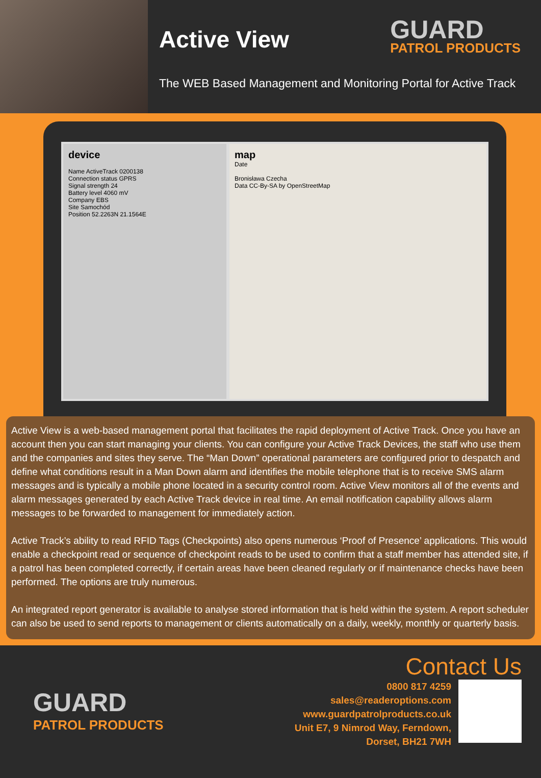Active View
GUARD
PATROL PRODUCTS
The WEB Based Management and Monitoring Portal for Active Track
device
Name ActiveTrack 0200138
Connection status GPRS
Signal strength 24
Battery level 4060 mV
Company EBS
Site Samochód
Position 52.2263N 21.1564E
map
Date
Bronisława Czecha
Data CC-By-SA by OpenStreetMap
Active View is a web-based management portal that facilitates the rapid deployment of Active Track. Once you have an account then you can start managing your clients. You can configure your Active Track Devices, the staff who use them and the companies and sites they serve. The “Man Down” operational parameters are configured prior to despatch and define what conditions result in a Man Down alarm and identifies the mobile telephone that is to receive SMS alarm messages and is typically a mobile phone located in a security control room. Active View monitors all of the events and alarm messages generated by each Active Track device in real time. An email notification capability allows alarm messages to be forwarded to management for immediately action.
Active Track’s ability to read RFID Tags (Checkpoints) also opens numerous ‘Proof of Presence’ applications. This would enable a checkpoint read or sequence of checkpoint reads to be used to confirm that a staff member has attended site, if a patrol has been completed correctly, if certain areas have been cleaned regularly or if maintenance checks have been performed. The options are truly numerous.
An integrated report generator is available to analyse stored information that is held within the system. A report scheduler can also be used to send reports to management or clients automatically on a daily, weekly, monthly or quarterly basis.
GUARD
PATROL PRODUCTS
Contact Us
0800 817 4259
sales@readeroptions.com
www.guardpatrolproducts.co.uk
Unit E7, 9 Nimrod Way, Ferndown,
Dorset, BH21 7WH